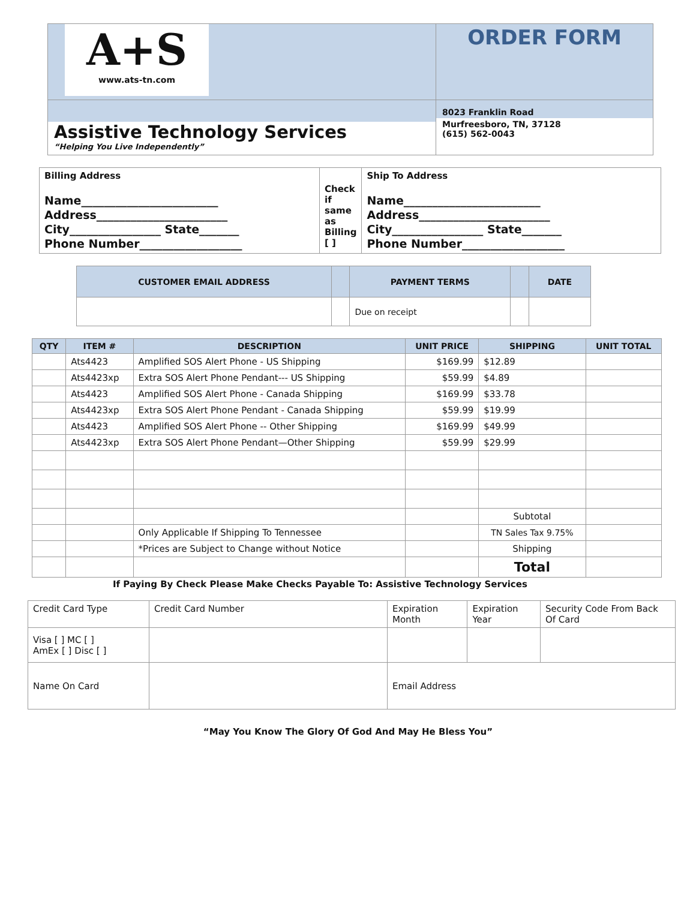| A+S www.ats-tn.com | ORDER FORM |
| Assistive Technology Services “Helping You Live Independently” | 8023 Franklin Road Murfreesboro, TN, 37128 (615) 562-0043 |
| Billing Address Name________________________ Address_______________________ City________________ State_______ Phone Number__________________ | Check if same as Billing [ ] | Ship To Address Name________________________ Address_______________________ City________________ State_______ Phone Number__________________ |
| CUSTOMER EMAIL ADDRESS | | PAYMENT TERMS | | DATE |
| | | Due on receipt | | |
| QTY | ITEM # | DESCRIPTION | UNIT PRICE | SHIPPING | UNIT TOTAL |
| --- | --- | --- | --- | --- | --- |
| | Ats4423 | Amplified SOS Alert Phone - US Shipping | $169.99 | $12.89 | |
| | Ats4423xp | Extra SOS Alert Phone Pendant--- US Shipping | $59.99 | $4.89 | |
| | Ats4423 | Amplified SOS Alert Phone - Canada Shipping | $169.99 | $33.78 | |
| | Ats4423xp | Extra SOS Alert Phone Pendant - Canada Shipping | $59.99 | $19.99 | |
| | Ats4423 | Amplified SOS Alert Phone -- Other Shipping | $169.99 | $49.99 | |
| | Ats4423xp | Extra SOS Alert Phone Pendant—Other Shipping | $59.99 | $29.99 | |
| | | | | Subtotal | |
| | | Only Applicable If Shipping To Tennessee | | TN Sales Tax 9.75% | |
| | | *Prices are Subject to Change without Notice | | Shipping | |
| | | | | Total | |
If Paying By Check Please Make Checks Payable To: Assistive Technology Services
| Credit Card Type | Credit Card Number | Expiration Month | Expiration Year | Security Code From Back Of Card |
| Visa [ ] MC [ ] AmEx [ ] Disc [ ] | | | | |
| Name On Card | | Email Address | | |
“May You Know The Glory Of God And May He Bless You”